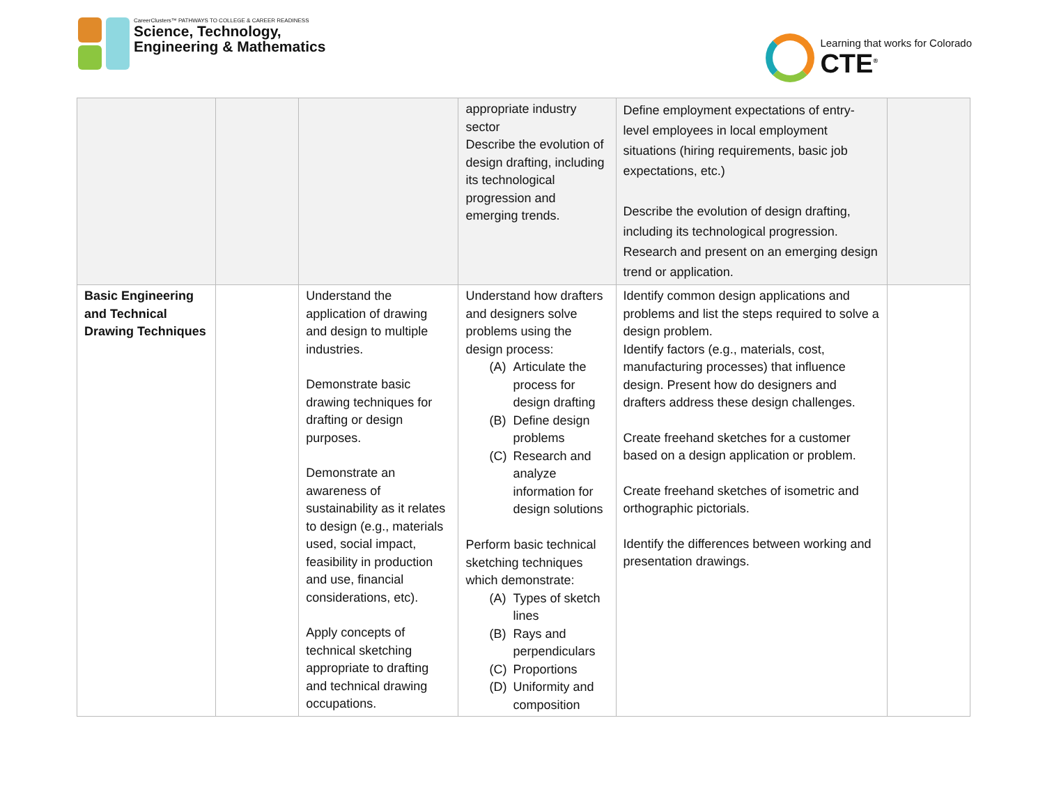CareerClusters™ PATHWAYS TO COLLEGE & CAREER READINESS
Science, Technology,
Engineering & Mathematics
Learning that works for Colorado
CTE<sup>®</sup>
| | | | appropriate industry sector Describe the evolution of design drafting, including its technological progression and emerging trends. | Define employment expectations of entry-level employees in local employment situations (hiring requirements, basic job expectations, etc.) Describe the evolution of design drafting, including its technological progression. Research and present on an emerging design trend or application. | |
| Basic Engineering and Technical Drawing Techniques | | Understand the application of drawing and design to multiple industries. Demonstrate basic drawing techniques for drafting or design purposes. Demonstrate an awareness of sustainability as it relates to design (e.g., materials used, social impact, feasibility in production and use, financial considerations, etc). Apply concepts of technical sketching appropriate to drafting and technical drawing occupations. | Understand how drafters and designers solve problems using the design process: (A) Articulate the process for design drafting (B) Define design problems (C) Research and analyze information for design solutions Perform basic technical sketching techniques which demonstrate: (A) Types of sketch lines (B) Rays and perpendiculars (C) Proportions (D) Uniformity and composition | Identify common design applications and problems and list the steps required to solve a design problem. Identify factors (e.g., materials, cost, manufacturing processes) that influence design. Present how do designers and drafters address these design challenges. Create freehand sketches for a customer based on a design application or problem. Create freehand sketches of isometric and orthographic pictorials. Identify the differences between working and presentation drawings. | |